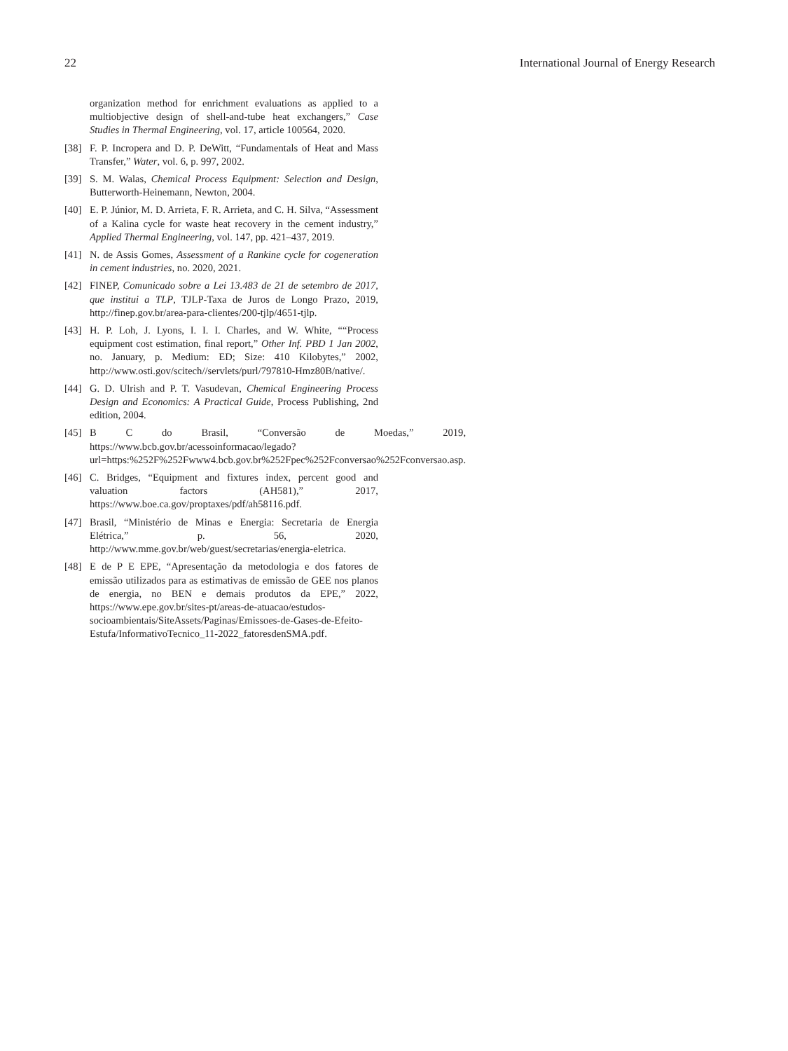22 International Journal of Energy Research
organization method for enrichment evaluations as applied to a multiobjective design of shell-and-tube heat exchangers,” Case Studies in Thermal Engineering, vol. 17, article 100564, 2020.
[38] F. P. Incropera and D. P. DeWitt, “Fundamentals of Heat and Mass Transfer,” Water, vol. 6, p. 997, 2002.
[39] S. M. Walas, Chemical Process Equipment: Selection and Design, Butterworth-Heinemann, Newton, 2004.
[40] E. P. Júnior, M. D. Arrieta, F. R. Arrieta, and C. H. Silva, “Assessment of a Kalina cycle for waste heat recovery in the cement industry,” Applied Thermal Engineering, vol. 147, pp. 421–437, 2019.
[41] N. de Assis Gomes, Assessment of a Rankine cycle for cogeneration in cement industries, no. 2020, 2021.
[42] FINEP, Comunicado sobre a Lei 13.483 de 21 de setembro de 2017, que institui a TLP, TJLP-Taxa de Juros de Longo Prazo, 2019, http://finep.gov.br/area-para-clientes/200-tjlp/4651-tjlp.
[43] H. P. Loh, J. Lyons, I. I. I. Charles, and W. White, ““Process equipment cost estimation, final report,” Other Inf. PBD 1 Jan 2002, no. January, p. Medium: ED; Size: 410 Kilobytes,” 2002, http://www.osti.gov/scitech//servlets/purl/797810-Hmz80B/native/.
[44] G. D. Ulrish and P. T. Vasudevan, Chemical Engineering Process Design and Economics: A Practical Guide, Process Publishing, 2nd edition, 2004.
[45] B C do Brasil, “Conversão de Moedas,” 2019, https://www.bcb.gov.br/acessoinformacao/legado?url=https:%252F%252Fwww4.bcb.gov.br%252Fpec%252Fconversao%252Fconversao.asp.
[46] C. Bridges, “Equipment and fixtures index, percent good and valuation factors (AH581),” 2017, https://www.boe.ca.gov/proptaxes/pdf/ah58116.pdf.
[47] Brasil, “Ministério de Minas e Energia: Secretaria de Energia Elétrica,” p. 56, 2020, http://www.mme.gov.br/web/guest/secretarias/energia-eletrica.
[48] E de P E EPE, “Apresentação da metodologia e dos fatores de emissão utilizados para as estimativas de emissão de GEE nos planos de energia, no BEN e demais produtos da EPE,” 2022, https://www.epe.gov.br/sites-pt/areas-de-atuacao/estudos-socioambientais/SiteAssets/Paginas/Emissoes-de-Gases-de-Efeito-Estufa/InformativoTecnico_11-2022_fatoresdenSMA.pdf.